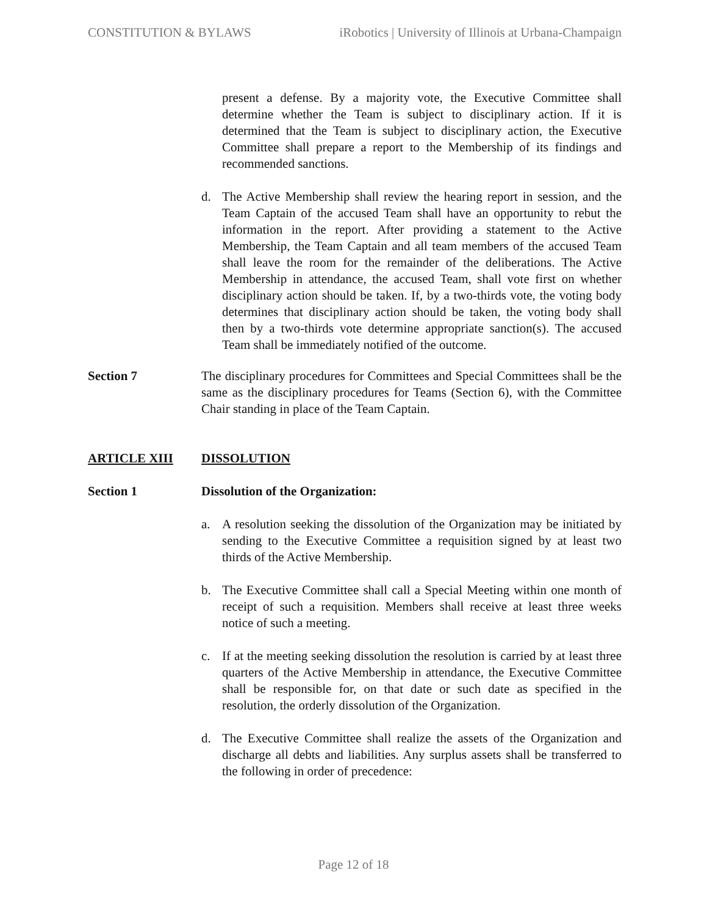CONSTITUTION & BYLAWS iRobotics | University of Illinois at Urbana-Champaign
present a defense. By a majority vote, the Executive Committee shall determine whether the Team is subject to disciplinary action. If it is determined that the Team is subject to disciplinary action, the Executive Committee shall prepare a report to the Membership of its findings and recommended sanctions.
d. The Active Membership shall review the hearing report in session, and the Team Captain of the accused Team shall have an opportunity to rebut the information in the report. After providing a statement to the Active Membership, the Team Captain and all team members of the accused Team shall leave the room for the remainder of the deliberations. The Active Membership in attendance, the accused Team, shall vote first on whether disciplinary action should be taken. If, by a two-thirds vote, the voting body determines that disciplinary action should be taken, the voting body shall then by a two-thirds vote determine appropriate sanction(s). The accused Team shall be immediately notified of the outcome.
Section 7 The disciplinary procedures for Committees and Special Committees shall be the same as the disciplinary procedures for Teams (Section 6), with the Committee Chair standing in place of the Team Captain.
ARTICLE XIII DISSOLUTION
Section 1 Dissolution of the Organization:
a. A resolution seeking the dissolution of the Organization may be initiated by sending to the Executive Committee a requisition signed by at least two thirds of the Active Membership.
b. The Executive Committee shall call a Special Meeting within one month of receipt of such a requisition. Members shall receive at least three weeks notice of such a meeting.
c. If at the meeting seeking dissolution the resolution is carried by at least three quarters of the Active Membership in attendance, the Executive Committee shall be responsible for, on that date or such date as specified in the resolution, the orderly dissolution of the Organization.
d. The Executive Committee shall realize the assets of the Organization and discharge all debts and liabilities. Any surplus assets shall be transferred to the following in order of precedence:
Page 12 of 18